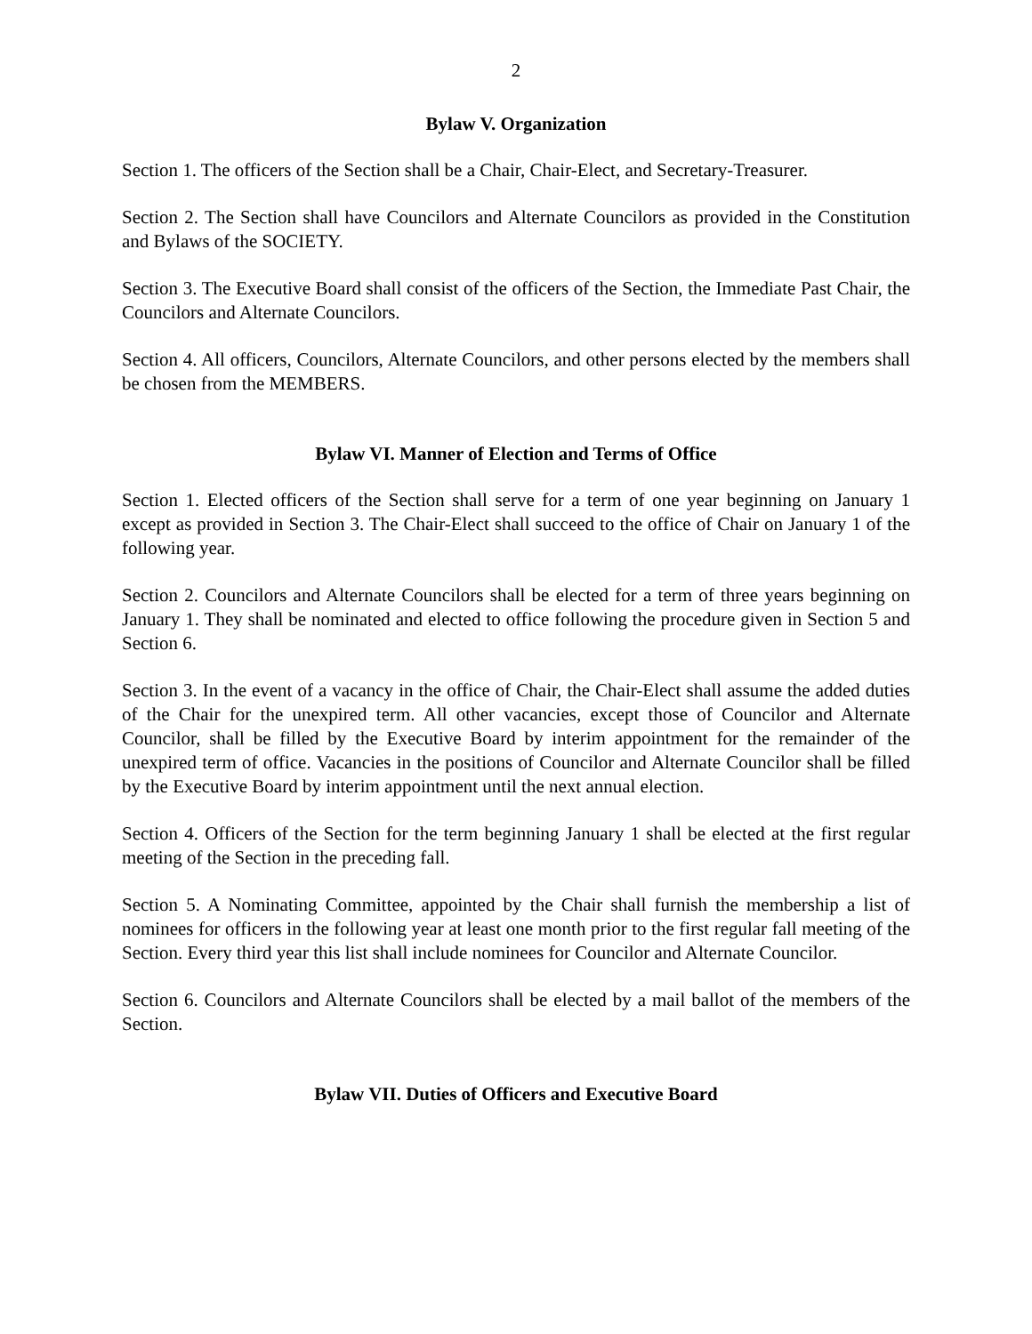2
Bylaw V. Organization
Section 1. The officers of the Section shall be a Chair, Chair-Elect, and Secretary-Treasurer.
Section 2. The Section shall have Councilors and Alternate Councilors as provided in the Constitution and Bylaws of the SOCIETY.
Section 3. The Executive Board shall consist of the officers of the Section, the Immediate Past Chair, the Councilors and Alternate Councilors.
Section 4. All officers, Councilors, Alternate Councilors, and other persons elected by the members shall be chosen from the MEMBERS.
Bylaw VI. Manner of Election and Terms of Office
Section 1. Elected officers of the Section shall serve for a term of one year beginning on January 1 except as provided in Section 3. The Chair-Elect shall succeed to the office of Chair on January 1 of the following year.
Section 2. Councilors and Alternate Councilors shall be elected for a term of three years beginning on January 1. They shall be nominated and elected to office following the procedure given in Section 5 and Section 6.
Section 3. In the event of a vacancy in the office of Chair, the Chair-Elect shall assume the added duties of the Chair for the unexpired term. All other vacancies, except those of Councilor and Alternate Councilor, shall be filled by the Executive Board by interim appointment for the remainder of the unexpired term of office. Vacancies in the positions of Councilor and Alternate Councilor shall be filled by the Executive Board by interim appointment until the next annual election.
Section 4. Officers of the Section for the term beginning January 1 shall be elected at the first regular meeting of the Section in the preceding fall.
Section 5. A Nominating Committee, appointed by the Chair shall furnish the membership a list of nominees for officers in the following year at least one month prior to the first regular fall meeting of the Section. Every third year this list shall include nominees for Councilor and Alternate Councilor.
Section 6. Councilors and Alternate Councilors shall be elected by a mail ballot of the members of the Section.
Bylaw VII. Duties of Officers and Executive Board